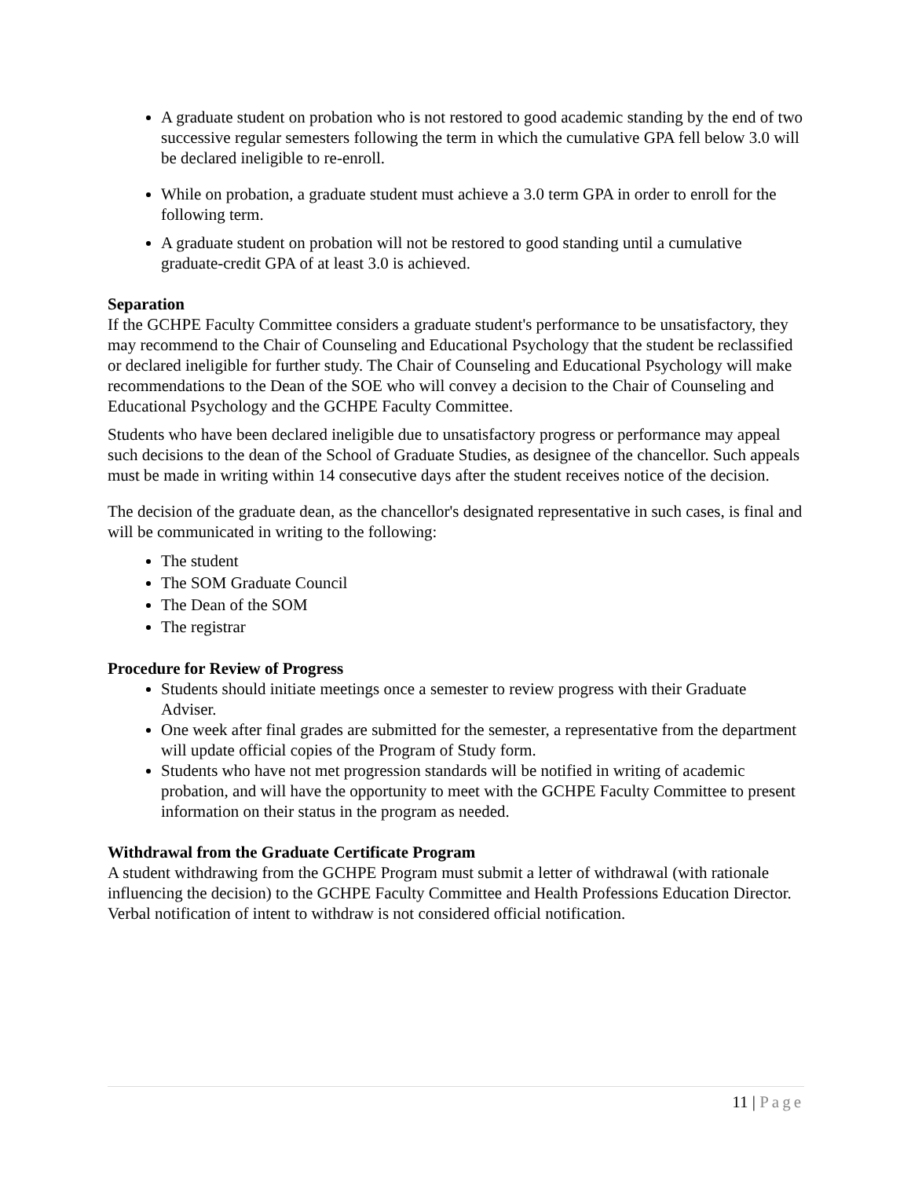A graduate student on probation who is not restored to good academic standing by the end of two successive regular semesters following the term in which the cumulative GPA fell below 3.0 will be declared ineligible to re-enroll.
While on probation, a graduate student must achieve a 3.0 term GPA in order to enroll for the following term.
A graduate student on probation will not be restored to good standing until a cumulative graduate-credit GPA of at least 3.0 is achieved.
Separation
If the GCHPE Faculty Committee considers a graduate student's performance to be unsatisfactory, they may recommend to the Chair of Counseling and Educational Psychology that the student be reclassified or declared ineligible for further study. The Chair of Counseling and Educational Psychology will make recommendations to the Dean of the SOE who will convey a decision to the Chair of Counseling and Educational Psychology and the GCHPE Faculty Committee.
Students who have been declared ineligible due to unsatisfactory progress or performance may appeal such decisions to the dean of the School of Graduate Studies, as designee of the chancellor. Such appeals must be made in writing within 14 consecutive days after the student receives notice of the decision.
The decision of the graduate dean, as the chancellor's designated representative in such cases, is final and will be communicated in writing to the following:
The student
The SOM Graduate Council
The Dean of the SOM
The registrar
Procedure for Review of Progress
Students should initiate meetings once a semester to review progress with their Graduate Adviser.
One week after final grades are submitted for the semester, a representative from the department will update official copies of the Program of Study form.
Students who have not met progression standards will be notified in writing of academic probation, and will have the opportunity to meet with the GCHPE Faculty Committee to present information on their status in the program as needed.
Withdrawal from the Graduate Certificate Program
A student withdrawing from the GCHPE Program must submit a letter of withdrawal (with rationale influencing the decision) to the GCHPE Faculty Committee and Health Professions Education Director. Verbal notification of intent to withdraw is not considered official notification.
11 | Page